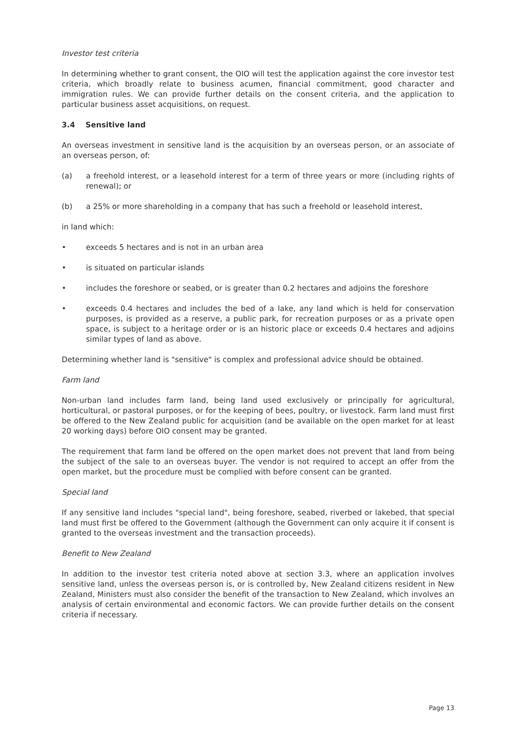Investor test criteria
In determining whether to grant consent, the OIO will test the application against the core investor test criteria, which broadly relate to business acumen, financial commitment, good character and immigration rules. We can provide further details on the consent criteria, and the application to particular business asset acquisitions, on request.
3.4 Sensitive land
An overseas investment in sensitive land is the acquisition by an overseas person, or an associate of an overseas person, of:
(a) a freehold interest, or a leasehold interest for a term of three years or more (including rights of renewal); or
(b) a 25% or more shareholding in a company that has such a freehold or leasehold interest,
in land which:
• exceeds 5 hectares and is not in an urban area
• is situated on particular islands
• includes the foreshore or seabed, or is greater than 0.2 hectares and adjoins the foreshore
• exceeds 0.4 hectares and includes the bed of a lake, any land which is held for conservation purposes, is provided as a reserve, a public park, for recreation purposes or as a private open space, is subject to a heritage order or is an historic place or exceeds 0.4 hectares and adjoins similar types of land as above.
Determining whether land is "sensitive" is complex and professional advice should be obtained.
Farm land
Non-urban land includes farm land, being land used exclusively or principally for agricultural, horticultural, or pastoral purposes, or for the keeping of bees, poultry, or livestock. Farm land must first be offered to the New Zealand public for acquisition (and be available on the open market for at least 20 working days) before OIO consent may be granted.
The requirement that farm land be offered on the open market does not prevent that land from being the subject of the sale to an overseas buyer. The vendor is not required to accept an offer from the open market, but the procedure must be complied with before consent can be granted.
Special land
If any sensitive land includes "special land", being foreshore, seabed, riverbed or lakebed, that special land must first be offered to the Government (although the Government can only acquire it if consent is granted to the overseas investment and the transaction proceeds).
Benefit to New Zealand
In addition to the investor test criteria noted above at section 3.3, where an application involves sensitive land, unless the overseas person is, or is controlled by, New Zealand citizens resident in New Zealand, Ministers must also consider the benefit of the transaction to New Zealand, which involves an analysis of certain environmental and economic factors. We can provide further details on the consent criteria if necessary.
Page 13